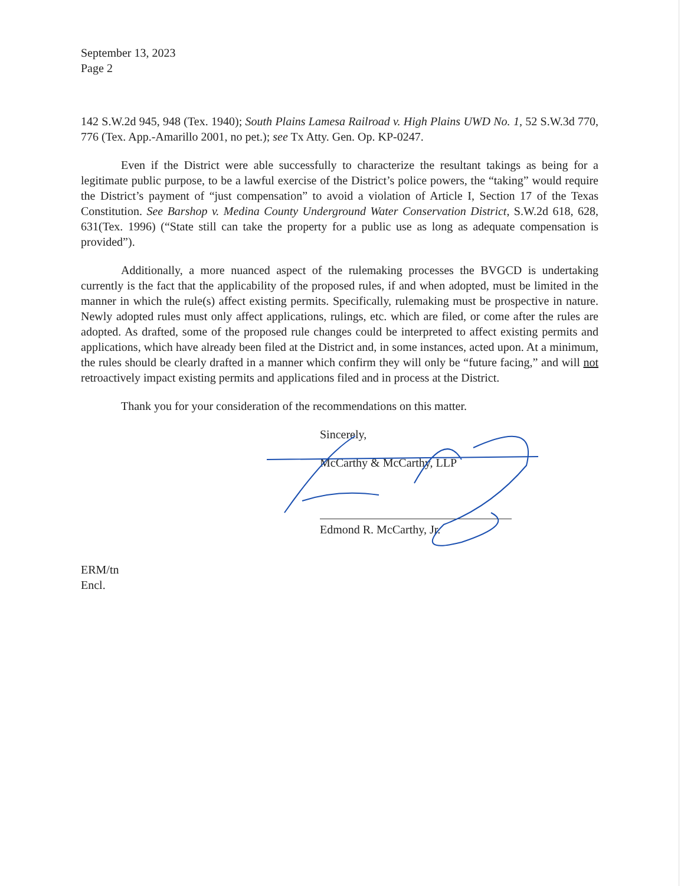September 13, 2023
Page 2
142 S.W.2d 945, 948 (Tex. 1940); South Plains Lamesa Railroad v. High Plains UWD No. 1, 52 S.W.3d 770, 776 (Tex. App.-Amarillo 2001, no pet.); see Tx Atty. Gen. Op. KP-0247.
Even if the District were able successfully to characterize the resultant takings as being for a legitimate public purpose, to be a lawful exercise of the District’s police powers, the “taking” would require the District’s payment of “just compensation” to avoid a violation of Article I, Section 17 of the Texas Constitution. See Barshop v. Medina County Underground Water Conservation District, S.W.2d 618, 628, 631(Tex. 1996) (“State still can take the property for a public use as long as adequate compensation is provided”).
Additionally, a more nuanced aspect of the rulemaking processes the BVGCD is undertaking currently is the fact that the applicability of the proposed rules, if and when adopted, must be limited in the manner in which the rule(s) affect existing permits. Specifically, rulemaking must be prospective in nature. Newly adopted rules must only affect applications, rulings, etc. which are filed, or come after the rules are adopted. As drafted, some of the proposed rule changes could be interpreted to affect existing permits and applications, which have already been filed at the District and, in some instances, acted upon. At a minimum, the rules should be clearly drafted in a manner which confirm they will only be “future facing,” and will not retroactively impact existing permits and applications filed and in process at the District.
Thank you for your consideration of the recommendations on this matter.
Sincerely,
McCarthy & McCarthy, LLP
Edmond R. McCarthy, Jr.
ERM/tn
Encl.